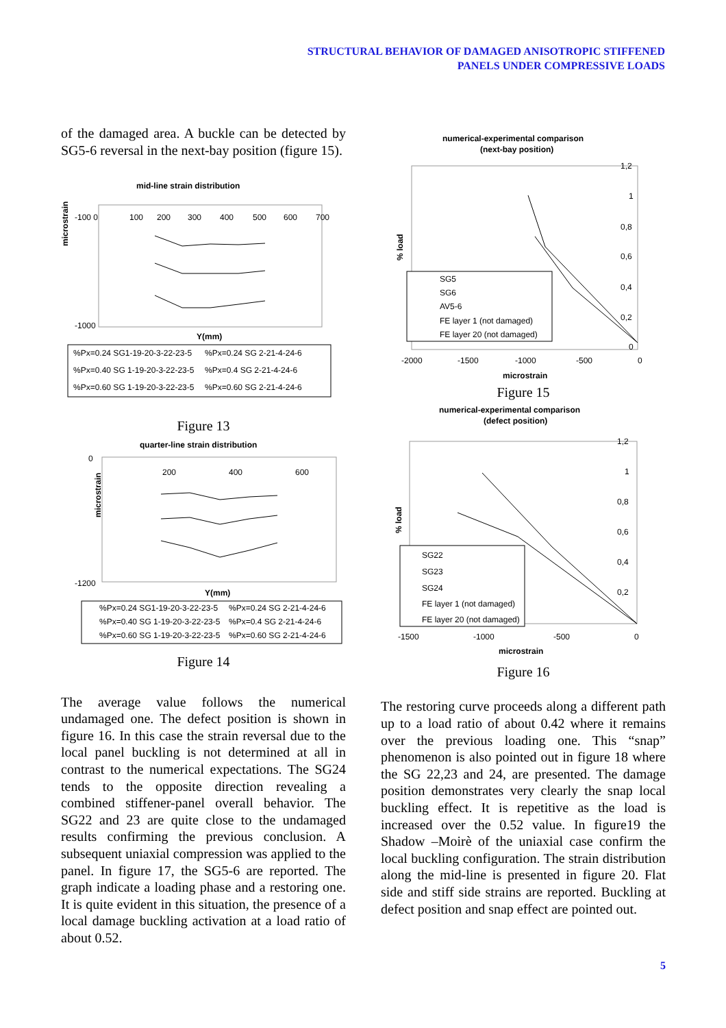STRUCTURAL BEHAVIOR OF DAMAGED ANISOTROPIC STIFFENED
PANELS UNDER COMPRESSIVE LOADS
of the damaged area. A buckle can be detected by SG5-6 reversal in the next-bay position (figure 15).
mid-line strain distribution
microstrain
-100 0
100
200
300
400
500
600
700
-1000
Y(mm)
%Px=0.24 SG1-19-20-3-22-23-5
%Px=0.24 SG 2-21-4-24-6
%Px=0.40 SG 1-19-20-3-22-23-5
%Px=0.4 SG 2-21-4-24-6
%Px=0.60 SG 1-19-20-3-22-23-5
%Px=0.60 SG 2-21-4-24-6
Figure 13
quarter-line strain distribution
microstrain
0
200
400
600
-1200
Y(mm)
%Px=0.24 SG1-19-20-3-22-23-5
%Px=0.24 SG 2-21-4-24-6
%Px=0.40 SG 1-19-20-3-22-23-5
%Px=0.4 SG 2-21-4-24-6
%Px=0.60 SG 1-19-20-3-22-23-5
%Px=0.60 SG 2-21-4-24-6
Figure 14
The average value follows the numerical undamaged one. The defect position is shown in figure 16. In this case the strain reversal due to the local panel buckling is not determined at all in contrast to the numerical expectations. The SG24 tends to the opposite direction revealing a combined stiffener-panel overall behavior. The SG22 and 23 are quite close to the undamaged results confirming the previous conclusion. A subsequent uniaxial compression was applied to the panel. In figure 17, the SG5-6 are reported. The graph indicate a loading phase and a restoring one. It is quite evident in this situation, the presence of a local damage buckling activation at a load ratio of about 0.52.
numerical-experimental comparison
(next-bay position)
% load
1,2
1
0,8
0,6
0,4
0,2
0
SG5
SG6
AV5-6
FE layer 1 (not damaged)
FE layer 20 (not damaged)
-2000
-1500
-1000
-500
0
microstrain
Figure 15
numerical-experimental comparison
(defect position)
% load
1,2
1
0,8
0,6
0,4
0,2
SG22
SG23
SG24
FE layer 1 (not damaged)
FE layer 20 (not damaged)
-1500
-1000
-500
0
microstrain
Figure 16
The restoring curve proceeds along a different path up to a load ratio of about 0.42 where it remains over the previous loading one. This “snap” phenomenon is also pointed out in figure 18 where the SG 22,23 and 24, are presented. The damage position demonstrates very clearly the snap local buckling effect. It is repetitive as the load is increased over the 0.52 value. In figure19 the Shadow –Moirè of the uniaxial case confirm the local buckling configuration. The strain distribution along the mid-line is presented in figure 20. Flat side and stiff side strains are reported. Buckling at defect position and snap effect are pointed out.
5